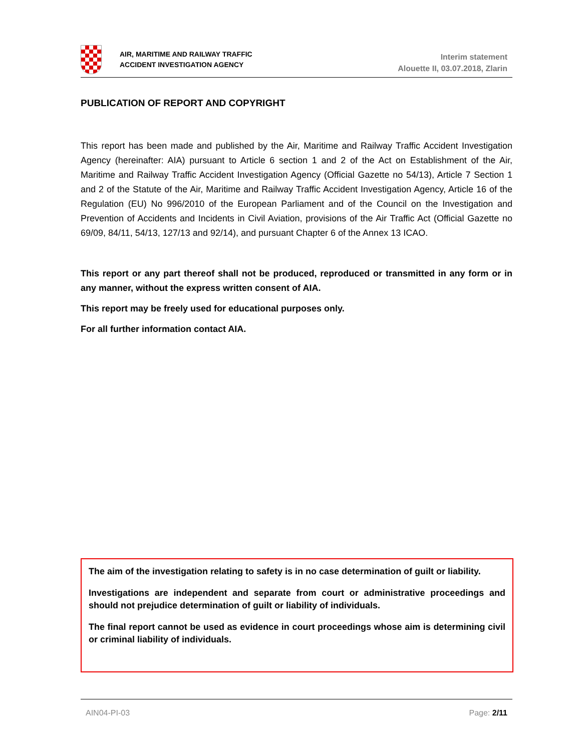AIR, MARITIME AND RAILWAY TRAFFIC
ACCIDENT INVESTIGATION AGENCY
Interim statement
Alouette II, 03.07.2018, Zlarin
PUBLICATION OF REPORT AND COPYRIGHT
This report has been made and published by the Air, Maritime and Railway Traffic Accident Investigation Agency (hereinafter: AIA) pursuant to Article 6 section 1 and 2 of the Act on Establishment of the Air, Maritime and Railway Traffic Accident Investigation Agency (Official Gazette no 54/13), Article 7 Section 1 and 2 of the Statute of the Air, Maritime and Railway Traffic Accident Investigation Agency, Article 16 of the Regulation (EU) No 996/2010 of the European Parliament and of the Council on the Investigation and Prevention of Accidents and Incidents in Civil Aviation, provisions of the Air Traffic Act (Official Gazette no 69/09, 84/11, 54/13, 127/13 and 92/14), and pursuant Chapter 6 of the Annex 13 ICAO.
This report or any part thereof shall not be produced, reproduced or transmitted in any form or in any manner, without the express written consent of AIA.
This report may be freely used for educational purposes only.
For all further information contact AIA.
The aim of the investigation relating to safety is in no case determination of guilt or liability.
Investigations are independent and separate from court or administrative proceedings and should not prejudice determination of guilt or liability of individuals.
The final report cannot be used as evidence in court proceedings whose aim is determining civil or criminal liability of individuals.
AIN04-PI-03 Page: 2/11